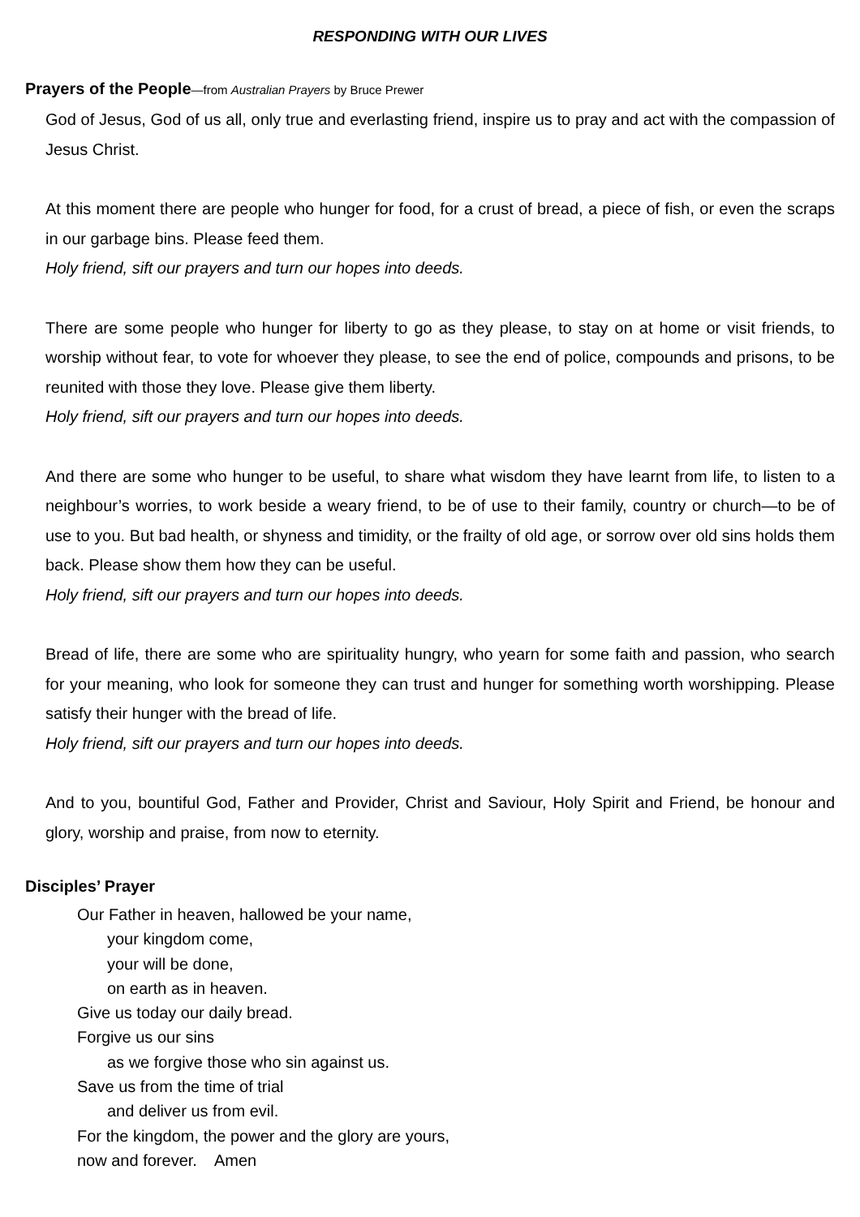RESPONDING WITH OUR LIVES
Prayers of the People—from Australian Prayers by Bruce Prewer
God of Jesus, God of us all, only true and everlasting friend, inspire us to pray and act with the compassion of Jesus Christ.
At this moment there are people who hunger for food, for a crust of bread, a piece of fish, or even the scraps in our garbage bins. Please feed them.
Holy friend, sift our prayers and turn our hopes into deeds.
There are some people who hunger for liberty to go as they please, to stay on at home or visit friends, to worship without fear, to vote for whoever they please, to see the end of police, compounds and prisons, to be reunited with those they love. Please give them liberty.
Holy friend, sift our prayers and turn our hopes into deeds.
And there are some who hunger to be useful, to share what wisdom they have learnt from life, to listen to a neighbour’s worries, to work beside a weary friend, to be of use to their family, country or church—to be of use to you. But bad health, or shyness and timidity, or the frailty of old age, or sorrow over old sins holds them back. Please show them how they can be useful.
Holy friend, sift our prayers and turn our hopes into deeds.
Bread of life, there are some who are spirituality hungry, who yearn for some faith and passion, who search for your meaning, who look for someone they can trust and hunger for something worth worshipping. Please satisfy their hunger with the bread of life.
Holy friend, sift our prayers and turn our hopes into deeds.
And to you, bountiful God, Father and Provider, Christ and Saviour, Holy Spirit and Friend, be honour and glory, worship and praise, from now to eternity.
Disciples’ Prayer
Our Father in heaven, hallowed be your name,
your kingdom come,
your will be done,
on earth as in heaven.
Give us today our daily bread.
Forgive us our sins
as we forgive those who sin against us.
Save us from the time of trial
and deliver us from evil.
For the kingdom, the power and the glory are yours,
now and forever. Amen